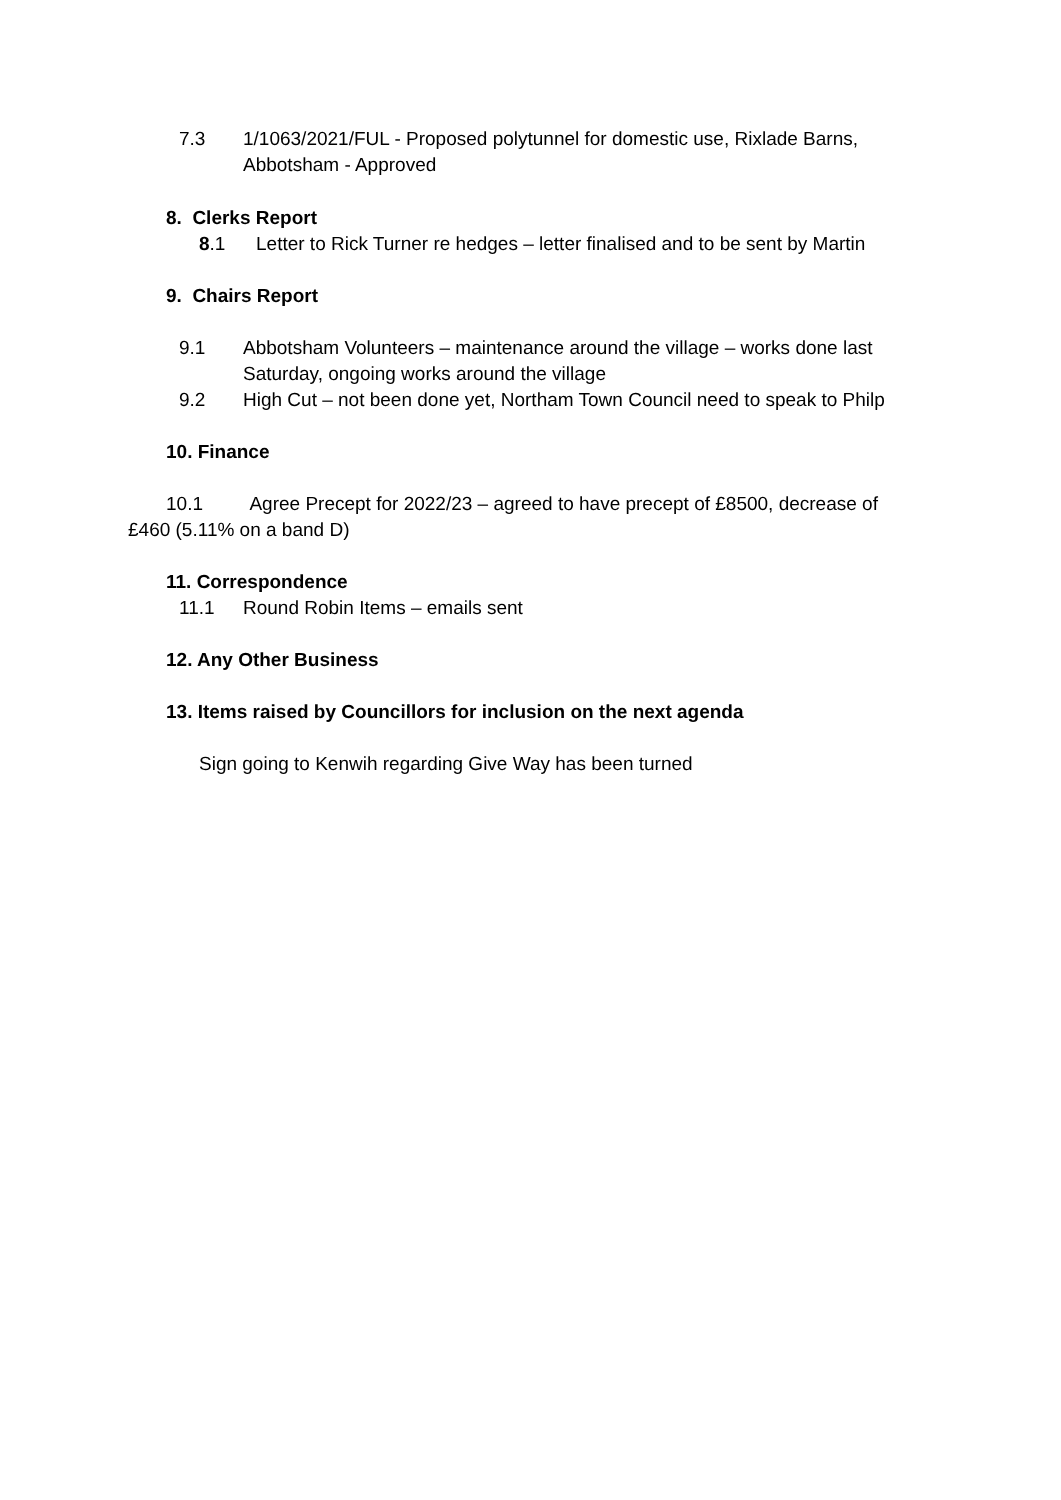7.3 1/1063/2021/FUL - Proposed polytunnel for domestic use, Rixlade Barns, Abbotsham - Approved
8. Clerks Report
8.1 Letter to Rick Turner re hedges – letter finalised and to be sent by Martin
9. Chairs Report
9.1 Abbotsham Volunteers – maintenance around the village – works done last Saturday, ongoing works around the village
9.2 High Cut – not been done yet, Northam Town Council need to speak to Philp
10. Finance
10.1 Agree Precept for 2022/23 – agreed to have precept of £8500, decrease of £460 (5.11% on a band D)
11. Correspondence
11.1 Round Robin Items – emails sent
12. Any Other Business
13. Items raised by Councillors for inclusion on the next agenda
Sign going to Kenwih regarding Give Way has been turned